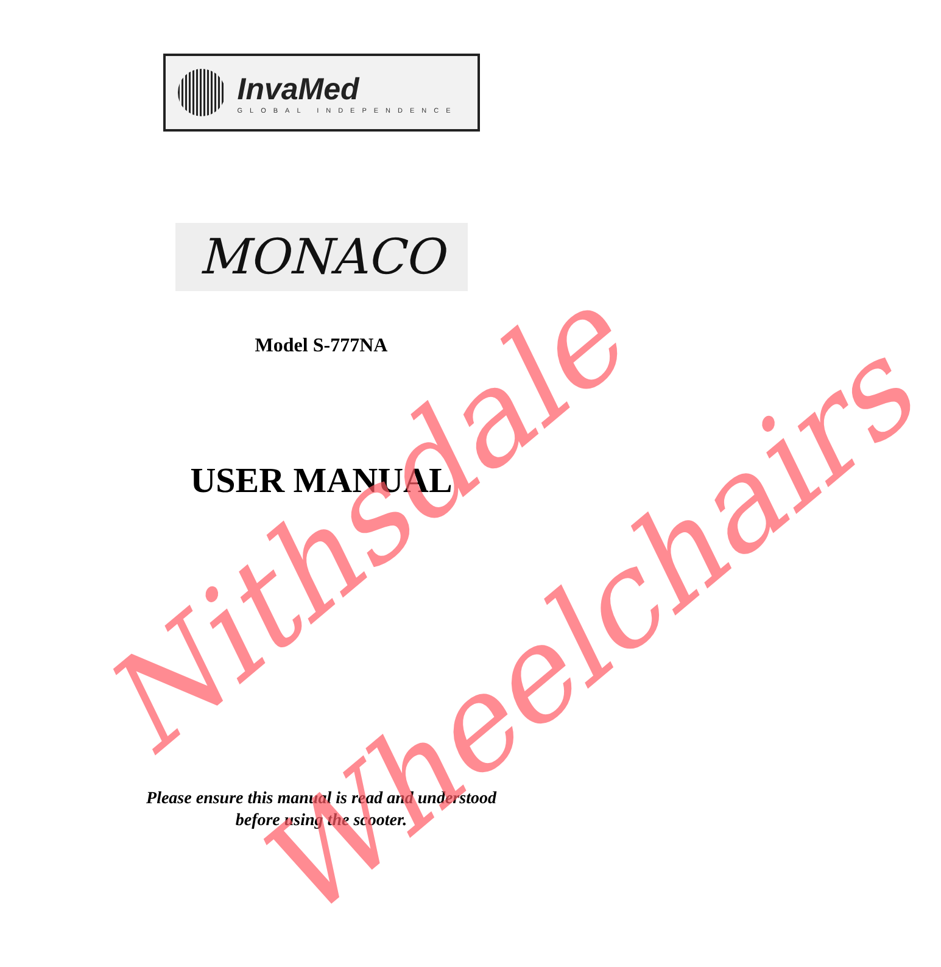InvaMed
GLOBAL INDEPENDENCE
MONACO
Model S-777NA
USER MANUAL
Please ensure this manual is read and understood
before using the scooter.
Nithsdale
Wheelchairs